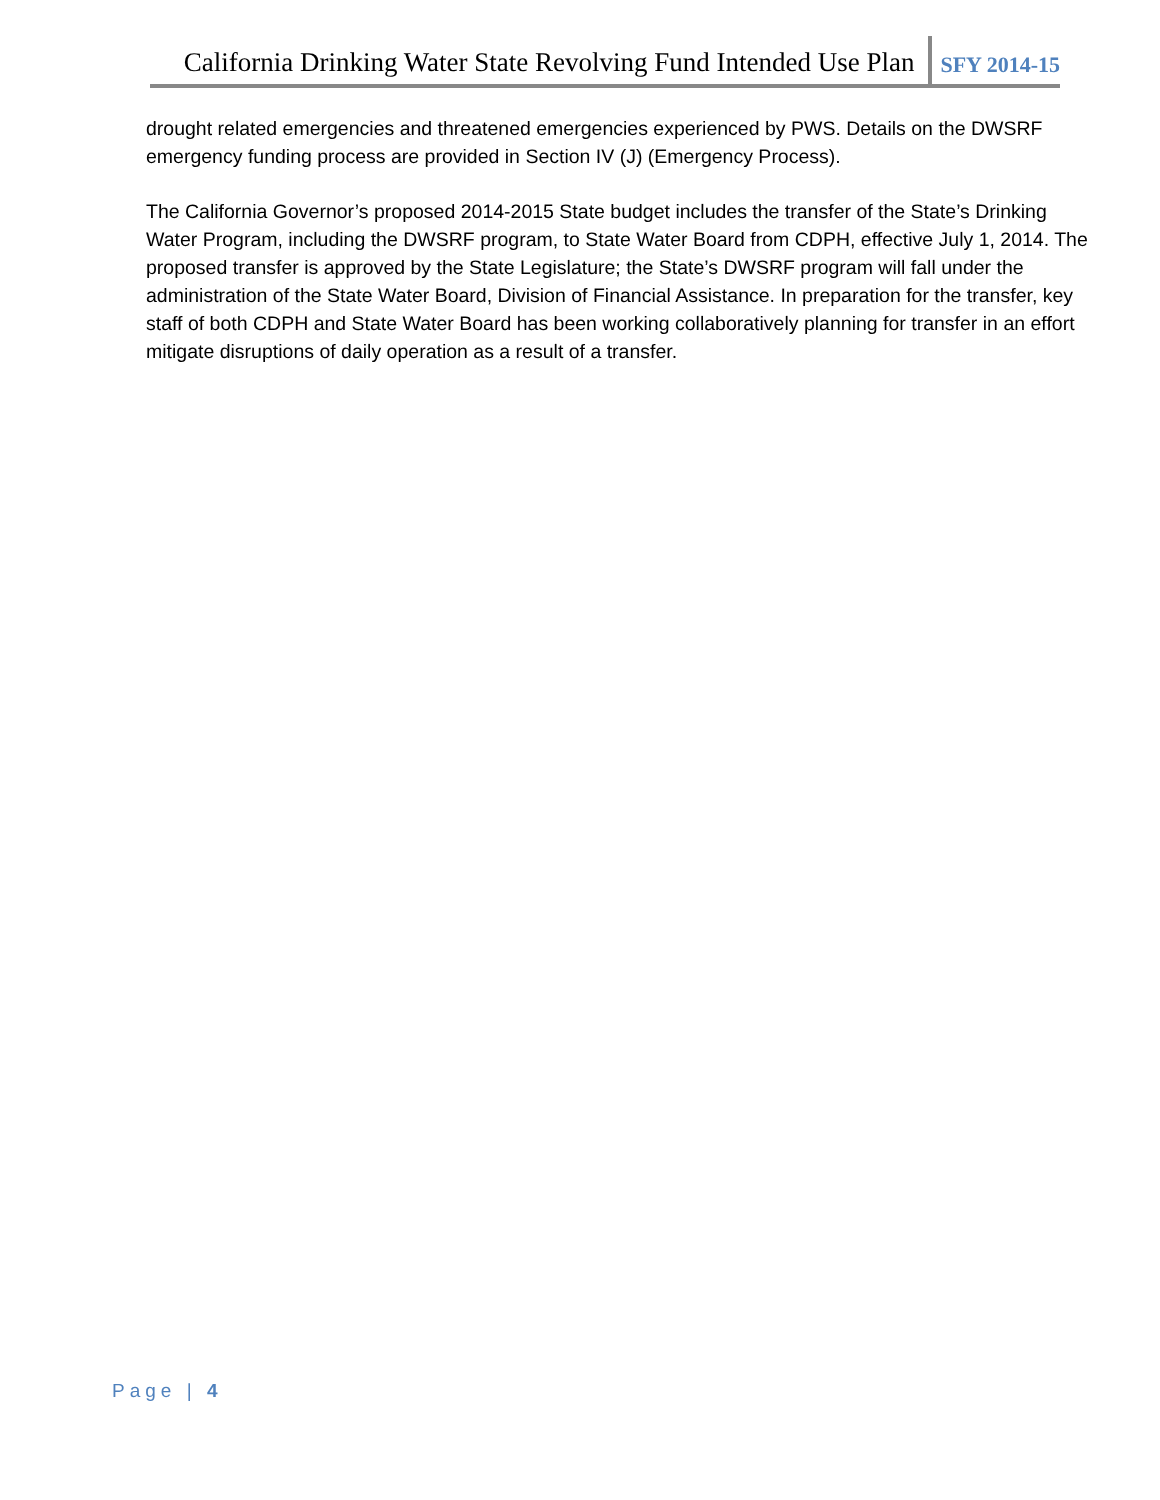California Drinking Water State Revolving Fund Intended Use Plan SFY 2014-15
drought related emergencies and threatened emergencies experienced by PWS. Details on the DWSRF emergency funding process are provided in Section IV (J) (Emergency Process).
The California Governor’s proposed 2014-2015 State budget includes the transfer of the State’s Drinking Water Program, including the DWSRF program, to State Water Board from CDPH, effective July 1, 2014. The proposed transfer is approved by the State Legislature; the State’s DWSRF program will fall under the administration of the State Water Board, Division of Financial Assistance. In preparation for the transfer, key staff of both CDPH and State Water Board has been working collaboratively planning for transfer in an effort mitigate disruptions of daily operation as a result of a transfer.
Page | 4